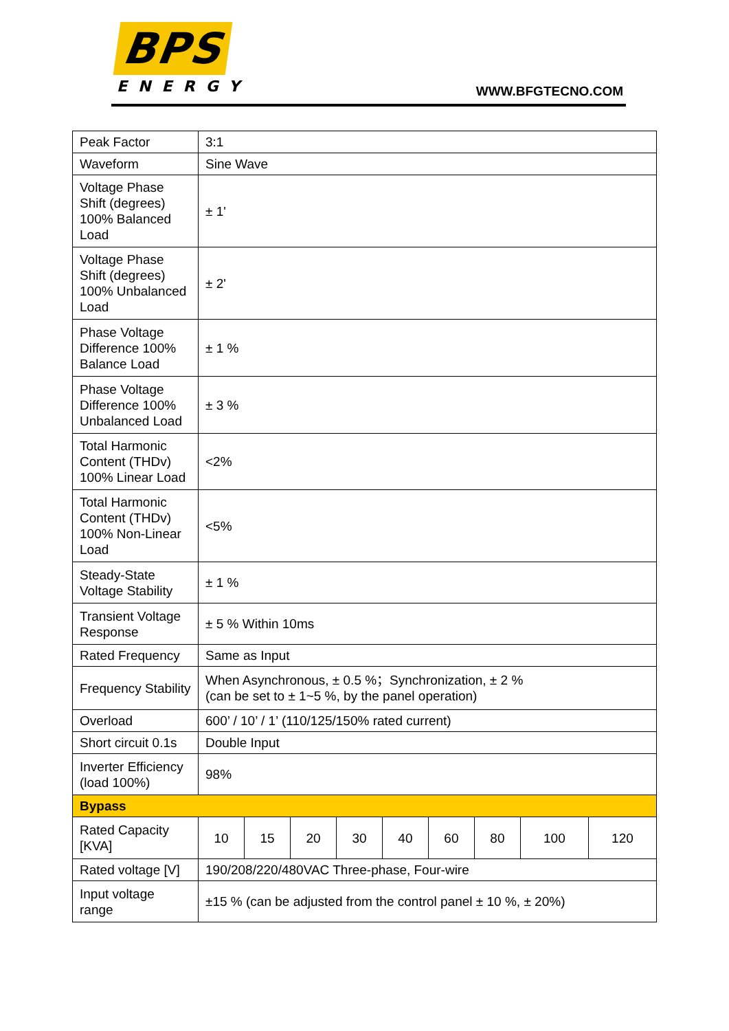BPS
ENERGY
WWW.BFGTECNO.COM
| Peak Factor | 3:1 | | | | | | | | |
| Waveform | Sine Wave | | | | | | | | |
| Voltage Phase Shift (degrees) 100% Balanced Load | ± 1' | | | | | | | | |
| Voltage Phase Shift (degrees) 100% Unbalanced Load | ± 2' | | | | | | | | |
| Phase Voltage Difference 100% Balance Load | ± 1 % | | | | | | | | |
| Phase Voltage Difference 100% Unbalanced Load | ± 3 % | | | | | | | | |
| Total Harmonic Content (THDv) 100% Linear Load | <2% | | | | | | | | |
| Total Harmonic Content (THDv) 100% Non-Linear Load | <5% | | | | | | | | |
| Steady-State Voltage Stability | ± 1 % | | | | | | | | |
| Transient Voltage Response | ± 5 % Within 10ms | | | | | | | | |
| Rated Frequency | Same as Input | | | | | | | | |
| Frequency Stability | When Asynchronous, ± 0.5 %；Synchronization, ± 2 % (can be set to ± 1~5 %, by the panel operation) | | | | | | | | |
| Overload | 600’ / 10’ / 1’ (110/125/150% rated current) | | | | | | | | |
| Short circuit 0.1s | Double Input | | | | | | | | |
| Inverter Efficiency (load 100%) | 98% | | | | | | | | |
| Bypass | | | | | | | | | |
| Rated Capacity [KVA] | 10 | 15 | 20 | 30 | 40 | 60 | 80 | 100 | 120 |
| Rated voltage [V] | 190/208/220/480VAC Three-phase, Four-wire | | | | | | | | |
| Input voltage range | ±15 % (can be adjusted from the control panel ± 10 %, ± 20%) | | | | | | | | |